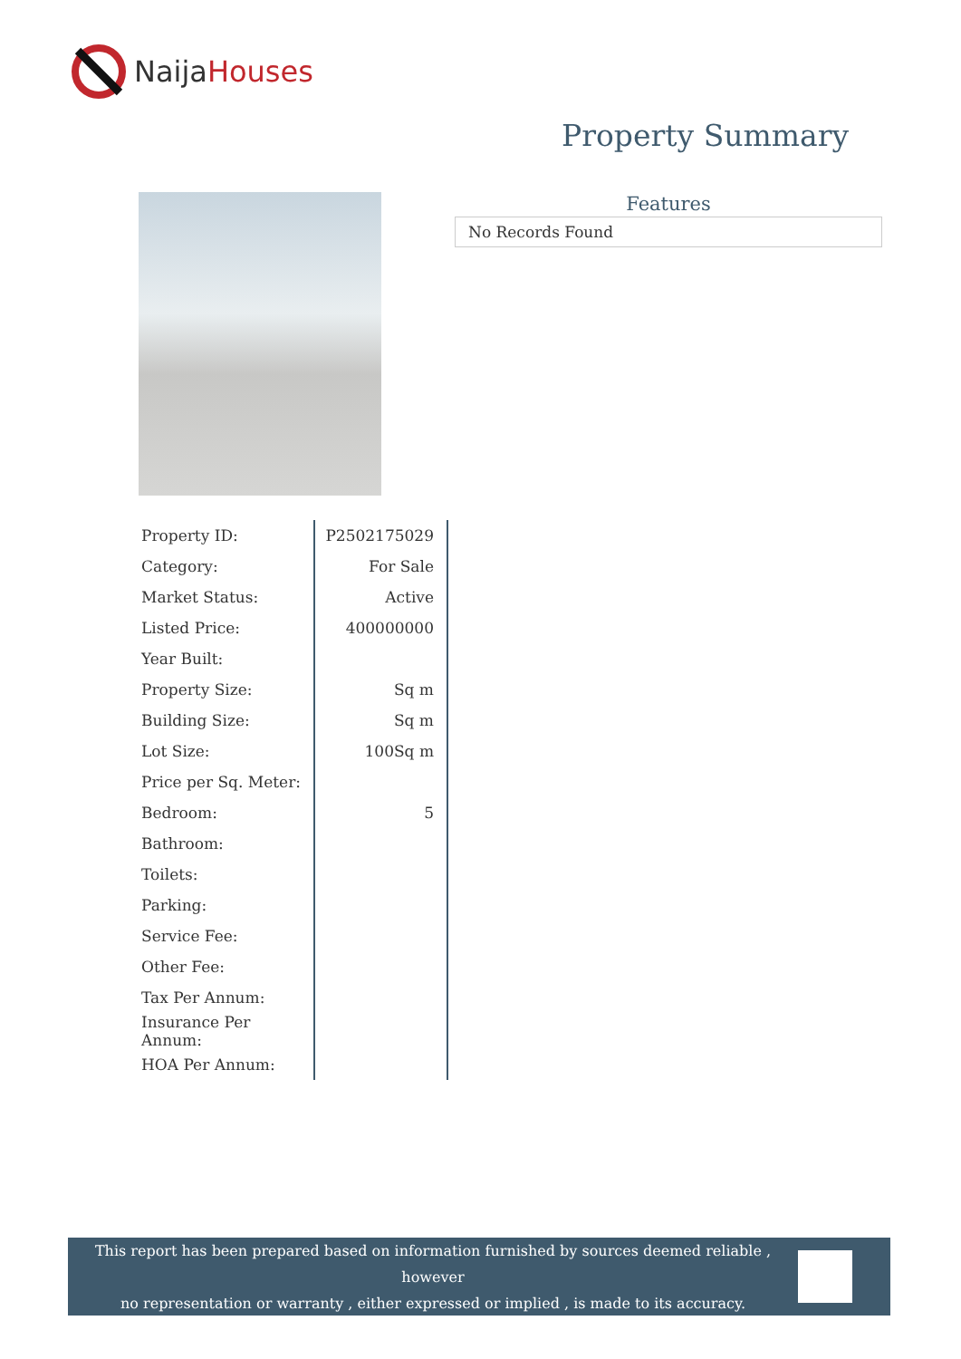NaijaHouses
Property Summary
Features
No Records Found
| Property ID: | P2502175029 |
| Category: | For Sale |
| Market Status: | Active |
| Listed Price: | 400000000 |
| Year Built: | |
| Property Size: | Sq m |
| Building Size: | Sq m |
| Lot Size: | 100Sq m |
| Price per Sq. Meter: | |
| Bedroom: | 5 |
| Bathroom: | |
| Toilets: | |
| Parking: | |
| Service Fee: | |
| Other Fee: | |
| Tax Per Annum: | |
| Insurance Per Annum: | |
| HOA Per Annum: | |
This report has been prepared based on information furnished by sources deemed reliable , however
no representation or warranty , either expressed or implied , is made to its accuracy.